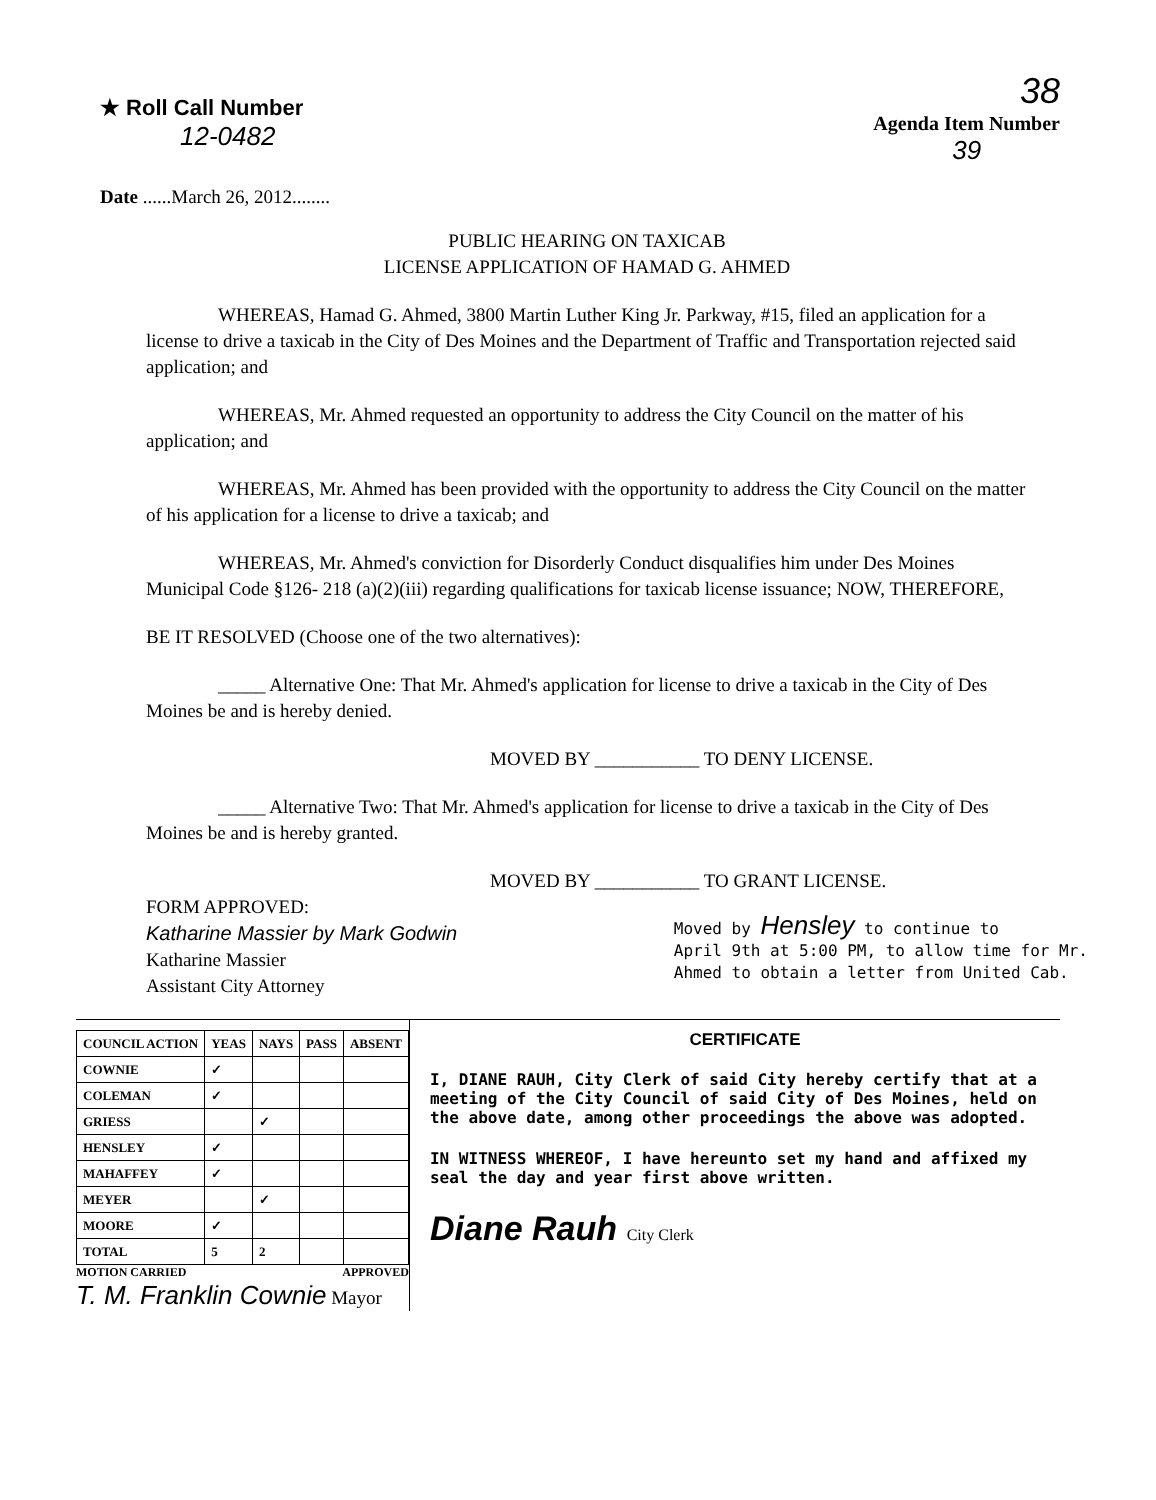★ Roll Call Number
12-0482
38
Agenda Item Number
39
Date ......March 26, 2012........
PUBLIC HEARING ON TAXICAB
LICENSE APPLICATION OF HAMAD G. AHMED
WHEREAS, Hamad G. Ahmed, 3800 Martin Luther King Jr. Parkway, #15, filed an application for a license to drive a taxicab in the City of Des Moines and the Department of Traffic and Transportation rejected said application; and
WHEREAS, Mr. Ahmed requested an opportunity to address the City Council on the matter of his application; and
WHEREAS, Mr. Ahmed has been provided with the opportunity to address the City Council on the matter of his application for a license to drive a taxicab; and
WHEREAS, Mr. Ahmed's conviction for Disorderly Conduct disqualifies him under Des Moines Municipal Code §126- 218 (a)(2)(iii) regarding qualifications for taxicab license issuance; NOW, THEREFORE,
BE IT RESOLVED (Choose one of the two alternatives):
_____ Alternative One: That Mr. Ahmed's application for license to drive a taxicab in the City of Des Moines be and is hereby denied.
MOVED BY ___________ TO DENY LICENSE.
_____ Alternative Two: That Mr. Ahmed's application for license to drive a taxicab in the City of Des Moines be and is hereby granted.
MOVED BY ___________ TO GRANT LICENSE.
FORM APPROVED:
Katharine Massier by Mark Godwin
Katharine Massier
Assistant City Attorney
Moved by Hensley to continue to
April 9th at 5:00 PM, to allow time for Mr.
Ahmed to obtain a letter from United Cab.
| COUNCIL ACTION | YEAS | NAYS | PASS | ABSENT |
| --- | --- | --- | --- | --- |
| COWNIE | ✓ | | | |
| COLEMAN | ✓ | | | |
| GRIESS | | ✓ | | |
| HENSLEY | ✓ | | | |
| MAHAFFEY | ✓ | | | |
| MEYER | | ✓ | | |
| MOORE | ✓ | | | |
| TOTAL | 5 | 2 | | |
MOTION CARRIED APPROVED
T. M. Franklin Cownie Mayor
CERTIFICATE
I, DIANE RAUH, City Clerk of said City hereby certify that at a meeting of the City Council of said City of Des Moines, held on the above date, among other proceedings the above was adopted.
IN WITNESS WHEREOF, I have hereunto set my hand and affixed my seal the day and year first above written.
Diane Rauh City Clerk